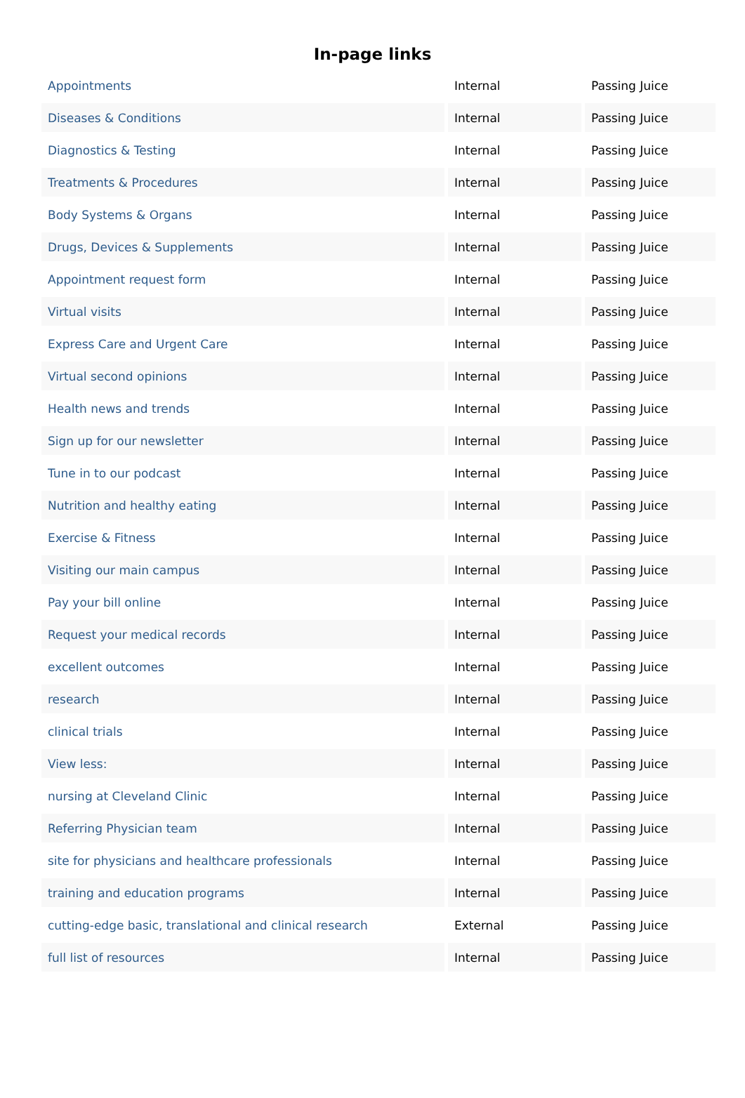In-page links
| Appointments | Internal | Passing Juice |
| Diseases & Conditions | Internal | Passing Juice |
| Diagnostics & Testing | Internal | Passing Juice |
| Treatments & Procedures | Internal | Passing Juice |
| Body Systems & Organs | Internal | Passing Juice |
| Drugs, Devices & Supplements | Internal | Passing Juice |
| Appointment request form | Internal | Passing Juice |
| Virtual visits | Internal | Passing Juice |
| Express Care and Urgent Care | Internal | Passing Juice |
| Virtual second opinions | Internal | Passing Juice |
| Health news and trends | Internal | Passing Juice |
| Sign up for our newsletter | Internal | Passing Juice |
| Tune in to our podcast | Internal | Passing Juice |
| Nutrition and healthy eating | Internal | Passing Juice |
| Exercise & Fitness | Internal | Passing Juice |
| Visiting our main campus | Internal | Passing Juice |
| Pay your bill online | Internal | Passing Juice |
| Request your medical records | Internal | Passing Juice |
| excellent outcomes | Internal | Passing Juice |
| research | Internal | Passing Juice |
| clinical trials | Internal | Passing Juice |
| View less: | Internal | Passing Juice |
| nursing at Cleveland Clinic | Internal | Passing Juice |
| Referring Physician team | Internal | Passing Juice |
| site for physicians and healthcare professionals | Internal | Passing Juice |
| training and education programs | Internal | Passing Juice |
| cutting-edge basic, translational and clinical research | External | Passing Juice |
| full list of resources | Internal | Passing Juice |